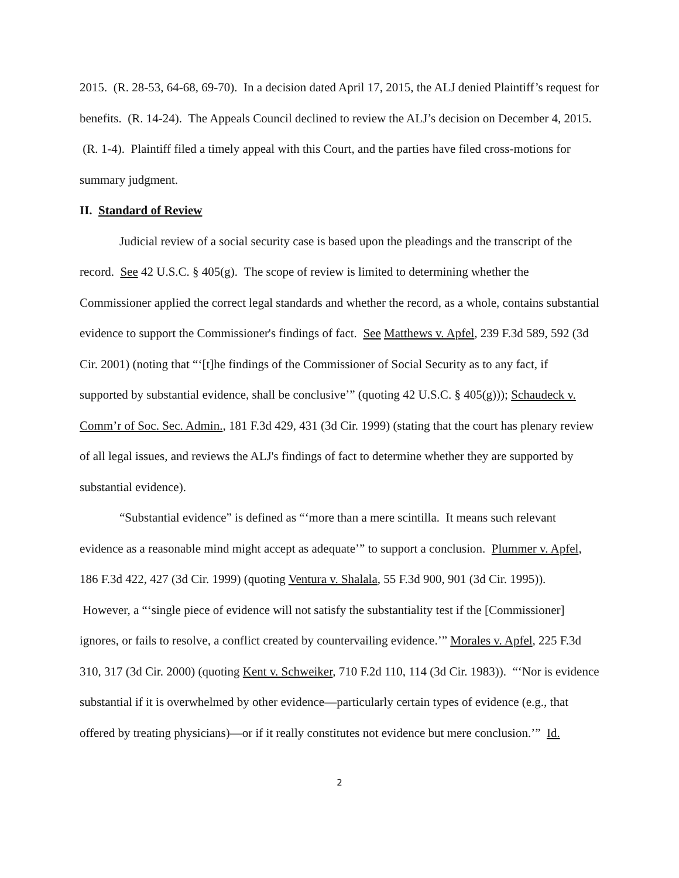2015. (R. 28-53, 64-68, 69-70). In a decision dated April 17, 2015, the ALJ denied Plaintiff’s request for benefits. (R. 14-24). The Appeals Council declined to review the ALJ’s decision on December 4, 2015. (R. 1-4). Plaintiff filed a timely appeal with this Court, and the parties have filed cross-motions for summary judgment.
II. Standard of Review
Judicial review of a social security case is based upon the pleadings and the transcript of the record. See 42 U.S.C. § 405(g). The scope of review is limited to determining whether the Commissioner applied the correct legal standards and whether the record, as a whole, contains substantial evidence to support the Commissioner's findings of fact. See Matthews v. Apfel, 239 F.3d 589, 592 (3d Cir. 2001) (noting that “‘[t]he findings of the Commissioner of Social Security as to any fact, if supported by substantial evidence, shall be conclusive’” (quoting 42 U.S.C. § 405(g))); Schaudeck v. Comm’r of Soc. Sec. Admin., 181 F.3d 429, 431 (3d Cir. 1999) (stating that the court has plenary review of all legal issues, and reviews the ALJ's findings of fact to determine whether they are supported by substantial evidence).
“Substantial evidence” is defined as “‘more than a mere scintilla. It means such relevant evidence as a reasonable mind might accept as adequate’” to support a conclusion. Plummer v. Apfel, 186 F.3d 422, 427 (3d Cir. 1999) (quoting Ventura v. Shalala, 55 F.3d 900, 901 (3d Cir. 1995)). However, a “‘single piece of evidence will not satisfy the substantiality test if the [Commissioner] ignores, or fails to resolve, a conflict created by countervailing evidence.’” Morales v. Apfel, 225 F.3d 310, 317 (3d Cir. 2000) (quoting Kent v. Schweiker, 710 F.2d 110, 114 (3d Cir. 1983)). “‘Nor is evidence substantial if it is overwhelmed by other evidence—particularly certain types of evidence (e.g., that offered by treating physicians)—or if it really constitutes not evidence but mere conclusion.’” Id.
2